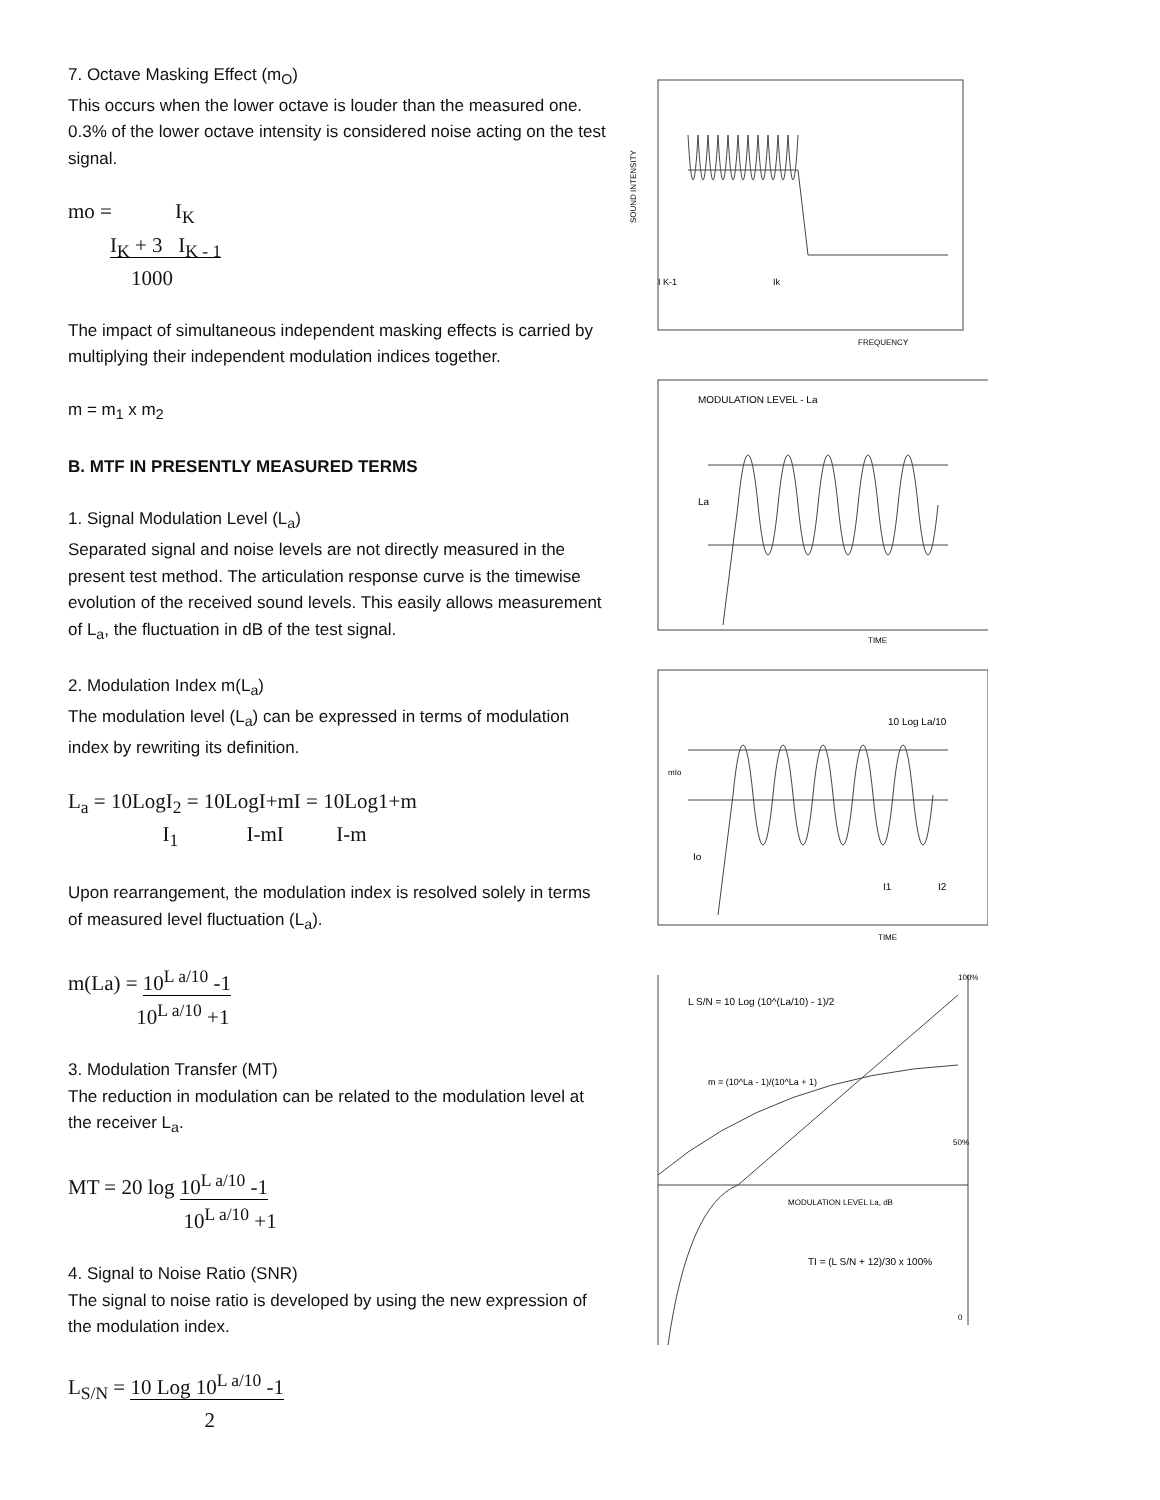7. Octave Masking Effect (m<sub>O</sub>)
This occurs when the lower octave is louder than the measured one. 0.3% of the lower octave intensity is considered noise acting on the test signal.
mo = I<sub>K</sub>
I<sub>K</sub> + 3 I<sub>K - 1</sub>
1000
The impact of simultaneous independent masking effects is carried by multiplying their independent modulation indices together.
m = m<sub>1</sub> x m<sub>2</sub>
B. MTF IN PRESENTLY MEASURED TERMS
1. Signal Modulation Level (L<sub>a</sub>)
Separated signal and noise levels are not directly measured in the present test method. The articulation response curve is the timewise evolution of the received sound levels. This easily allows measurement of L<sub>a</sub>, the fluctuation in dB of the test signal.
2. Modulation Index m(L<sub>a</sub>)
The modulation level (L<sub>a</sub>) can be expressed in terms of modulation index by rewriting its definition.
L<sub>a</sub> = 10LogI<sub>2</sub> = 10LogI+mI = 10Log1+m
I<sub>1</sub> I-mI I-m
Upon rearrangement, the modulation index is resolved solely in terms of measured level fluctuation (L<sub>a</sub>).
m(La) = 10<sup>L a/10</sup> -1
10<sup>L a/10</sup> +1
3. Modulation Transfer (MT)
The reduction in modulation can be related to the modulation level at the receiver L<sub>a</sub>.
MT = 20 log 10<sup>L a/10</sup> -1
10<sup>L a/10</sup> +1
4. Signal to Noise Ratio (SNR)
The signal to noise ratio is developed by using the new expression of the modulation index.
L<sub>S/N</sub> = 10 Log 10<sup>L a/10</sup> -1
2
I K-1
Ik
SOUND INTENSITY
FREQUENCY
MODULATION LEVEL - La
La
TIME
10 Log La/10
mIo
Io
I1
I2
TIME
L S/N = 10 Log (10^(La/10) - 1)/2
m = (10^La - 1)/(10^La + 1)
MODULATION LEVEL La, dB
TI = (L S/N + 12)/30 x 100%
100%
50%
0